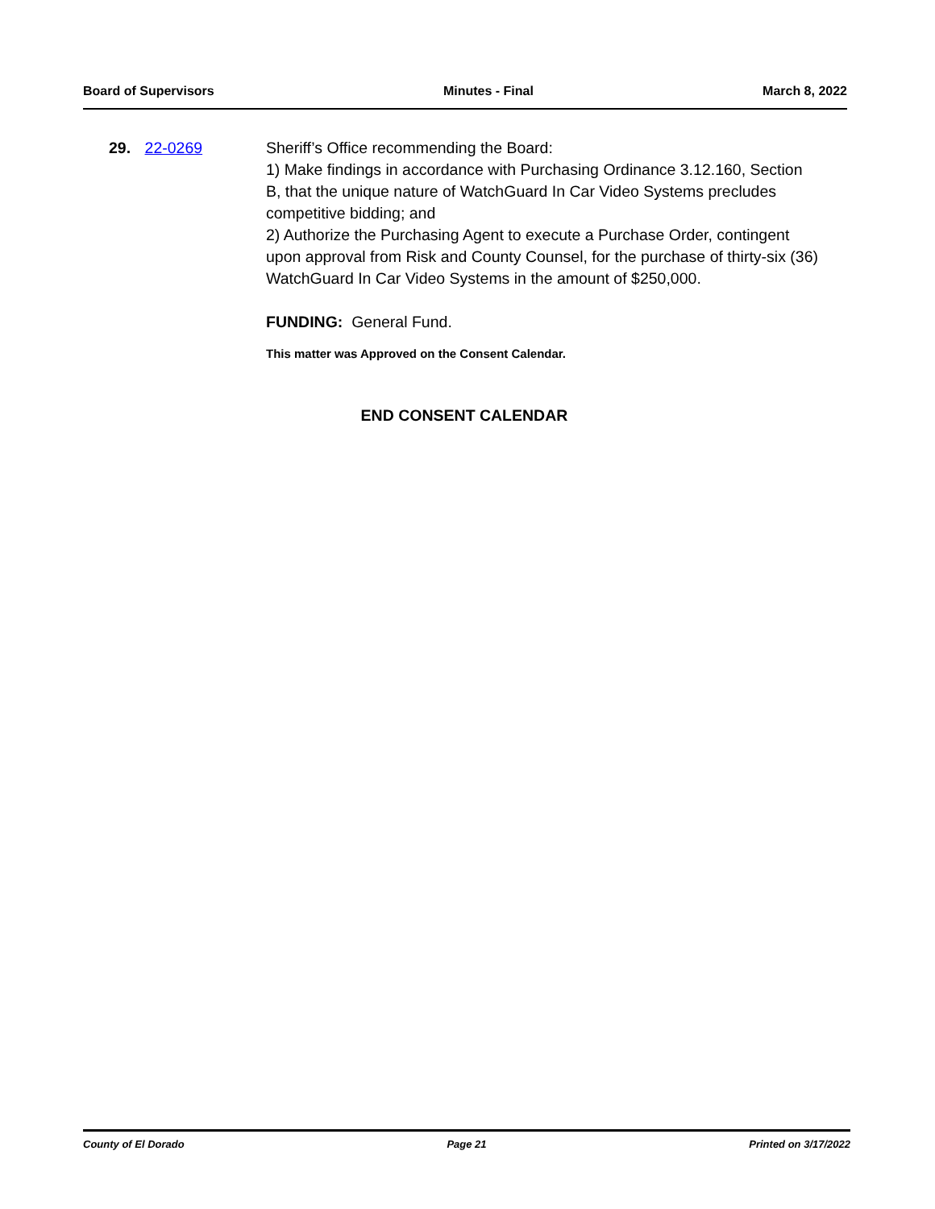Board of Supervisors Minutes - Final March 8, 2022
29. 22-0269 Sheriff’s Office recommending the Board:
1) Make findings in accordance with Purchasing Ordinance 3.12.160, Section B, that the unique nature of WatchGuard In Car Video Systems precludes competitive bidding; and
2) Authorize the Purchasing Agent to execute a Purchase Order, contingent upon approval from Risk and County Counsel, for the purchase of thirty-six (36) WatchGuard In Car Video Systems in the amount of $250,000.
FUNDING: General Fund.
This matter was Approved on the Consent Calendar.
END CONSENT CALENDAR
County of El Dorado Page 21 Printed on 3/17/2022